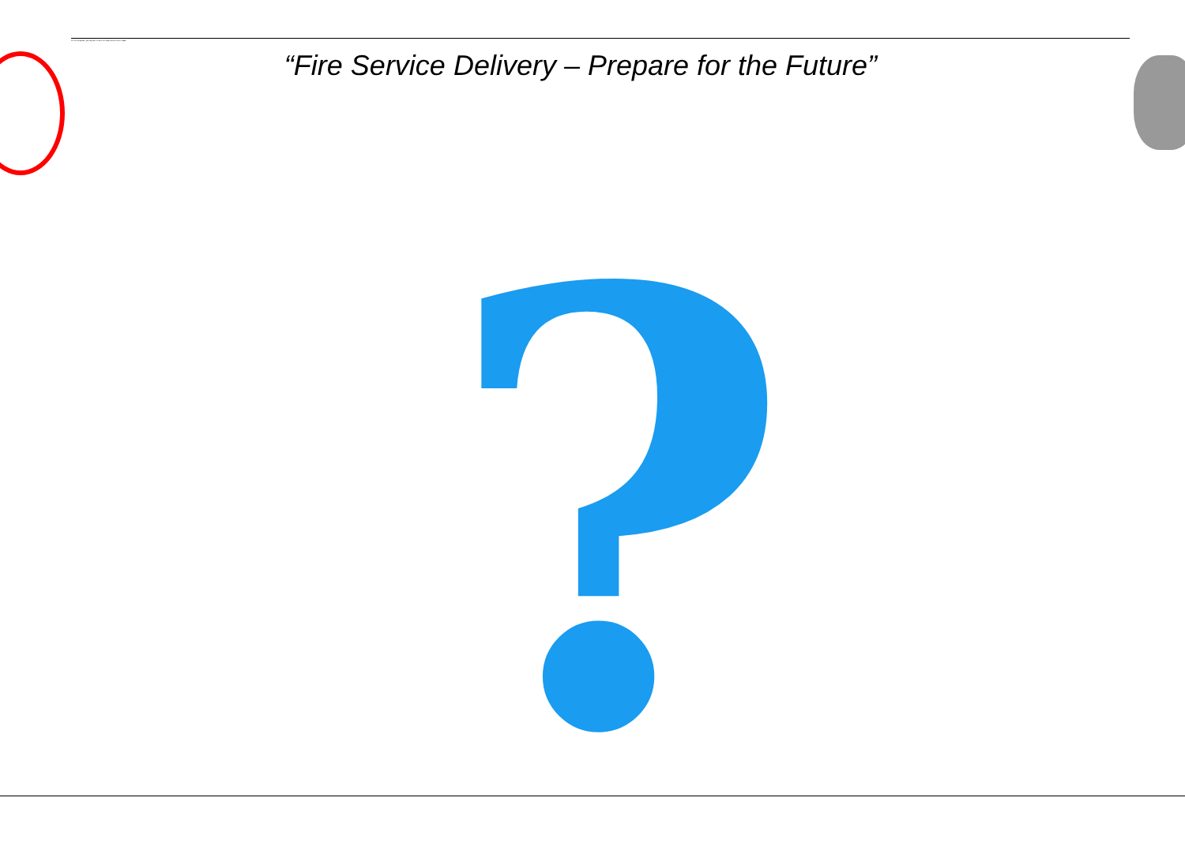the text still appears, you may have to delete the image and then insert it again.
“Fire Service Delivery – Prepare for the Future”
?